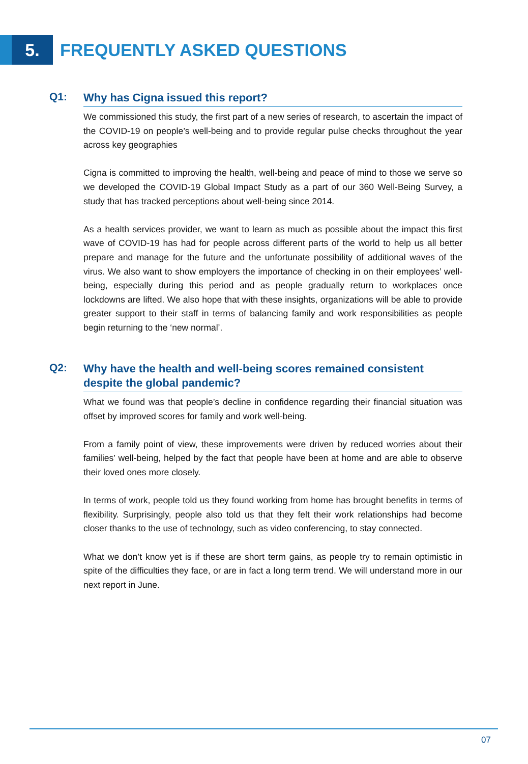5.
FREQUENTLY ASKED QUESTIONS
Q1:
Why has Cigna issued this report?
We commissioned this study, the first part of a new series of research, to ascertain the impact of the COVID-19 on people’s well-being and to provide regular pulse checks throughout the year across key geographies
Cigna is committed to improving the health, well-being and peace of mind to those we serve so we developed the COVID-19 Global Impact Study as a part of our 360 Well-Being Survey, a study that has tracked perceptions about well-being since 2014.
As a health services provider, we want to learn as much as possible about the impact this first wave of COVID-19 has had for people across different parts of the world to help us all better prepare and manage for the future and the unfortunate possibility of additional waves of the virus. We also want to show employers the importance of checking in on their employees’ well-being, especially during this period and as people gradually return to workplaces once lockdowns are lifted. We also hope that with these insights, organizations will be able to provide greater support to their staff in terms of balancing family and work responsibilities as people begin returning to the ‘new normal’.
Q2:
Why have the health and well-being scores remained consistent despite the global pandemic?
What we found was that people’s decline in confidence regarding their financial situation was offset by improved scores for family and work well-being.
From a family point of view, these improvements were driven by reduced worries about their families’ well-being, helped by the fact that people have been at home and are able to observe their loved ones more closely.
In terms of work, people told us they found working from home has brought benefits in terms of flexibility. Surprisingly, people also told us that they felt their work relationships had become closer thanks to the use of technology, such as video conferencing, to stay connected.
What we don’t know yet is if these are short term gains, as people try to remain optimistic in spite of the difficulties they face, or are in fact a long term trend. We will understand more in our next report in June.
07